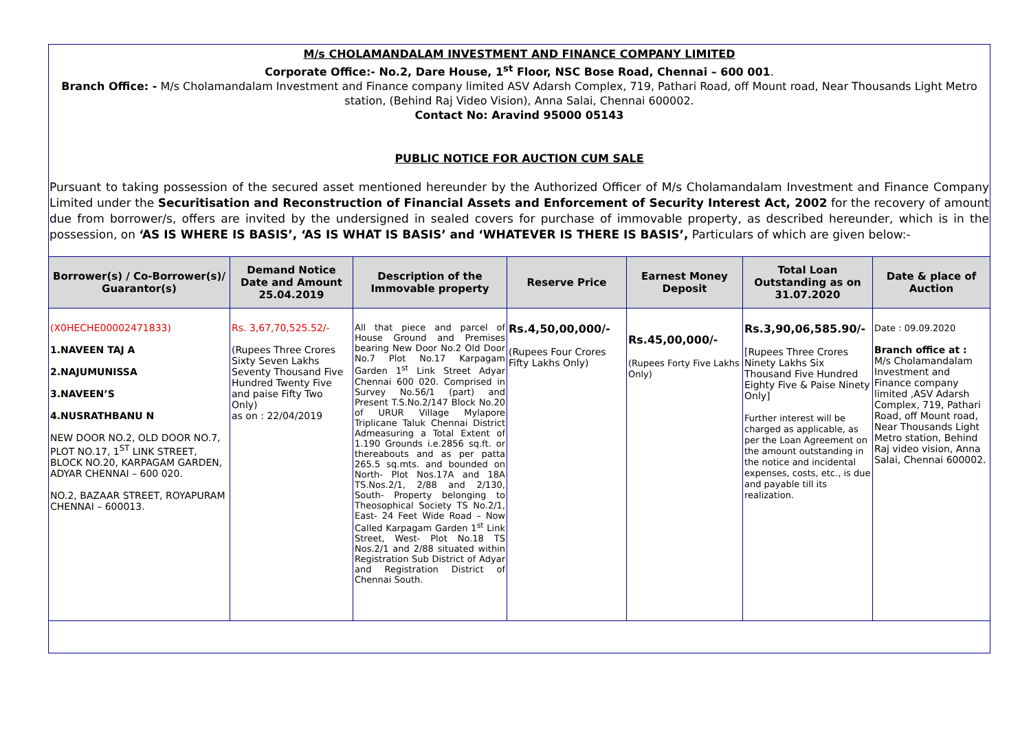M/s CHOLAMANDALAM INVESTMENT AND FINANCE COMPANY LIMITED
Corporate Office:- No.2, Dare House, 1<sup>st</sup> Floor, NSC Bose Road, Chennai – 600 001.
Branch Office: - M/s Cholamandalam Investment and Finance company limited ASV Adarsh Complex, 719, Pathari Road, off Mount road, Near Thousands Light Metro station, (Behind Raj Video Vision), Anna Salai, Chennai 600002.
Contact No: Aravind 95000 05143
PUBLIC NOTICE FOR AUCTION CUM SALE
Pursuant to taking possession of the secured asset mentioned hereunder by the Authorized Officer of M/s Cholamandalam Investment and Finance Company Limited under the Securitisation and Reconstruction of Financial Assets and Enforcement of Security Interest Act, 2002 for the recovery of amount due from borrower/s, offers are invited by the undersigned in sealed covers for purchase of immovable property, as described hereunder, which is in the possession, on ‘AS IS WHERE IS BASIS’, ‘AS IS WHAT IS BASIS’ and ‘WHATEVER IS THERE IS BASIS’, Particulars of which are given below:-
| Borrower(s) / Co-Borrower(s)/ Guarantor(s) | Demand Notice Date and Amount 25.04.2019 | Description of the Immovable property | Reserve Price | Earnest Money Deposit | Total Loan Outstanding as on 31.07.2020 | Date & place of Auction |
| --- | --- | --- | --- | --- | --- | --- |
| (X0HECHE00002471833) 1.NAVEEN TAJ A 2.NAJUMUNISSA 3.NAVEEN’S 4.NUSRATHBANU N NEW DOOR NO.2, OLD DOOR NO.7, PLOT NO.17, 1<sup>ST</sup> LINK STREET, BLOCK NO.20, KARPAGAM GARDEN, ADYAR CHENNAI – 600 020. NO.2, BAZAAR STREET, ROYAPURAM CHENNAI – 600013. | Rs. 3,67,70,525.52/- (Rupees Three Crores Sixty Seven Lakhs Seventy Thousand Five Hundred Twenty Five and paise Fifty Two Only) as on : 22/04/2019 | All that piece and parcel of House Ground and Premises bearing New Door No.2 Old Door No.7 Plot No.17 Karpagam Garden 1<sup>st</sup> Link Street Adyar Chennai 600 020. Comprised in Survey No.56/1 (part) and Present T.S.No.2/147 Block No.20 of URUR Village Mylapore Triplicane Taluk Chennai District Admeasuring a Total Extent of 1.190 Grounds i.e.2856 sq.ft. or thereabouts and as per patta 265.5 sq.mts. and bounded on North- Plot Nos.17A and 18A TS.Nos.2/1, 2/88 and 2/130, South- Property belonging to Theosophical Society TS No.2/1, East- 24 Feet Wide Road – Now Called Karpagam Garden 1<sup>st</sup> Link Street, West- Plot No.18 TS Nos.2/1 and 2/88 situated within Registration Sub District of Adyar and Registration District of Chennai South. | Rs.4,50,00,000/- (Rupees Four Crores Fifty Lakhs Only) | Rs.45,00,000/- (Rupees Forty Five Lakhs Only) | Rs.3,90,06,585.90/- [Rupees Three Crores Ninety Lakhs Six Thousand Five Hundred Eighty Five & Paise Ninety Only] Further interest will be charged as applicable, as per the Loan Agreement on the amount outstanding in the notice and incidental expenses, costs, etc., is due and payable till its realization. | Date : 09.09.2020 Branch office at : M/s Cholamandalam Investment and Finance company limited ,ASV Adarsh Complex, 719, Pathari Road, off Mount road, Near Thousands Light Metro station, Behind Raj video vision, Anna Salai, Chennai 600002. |